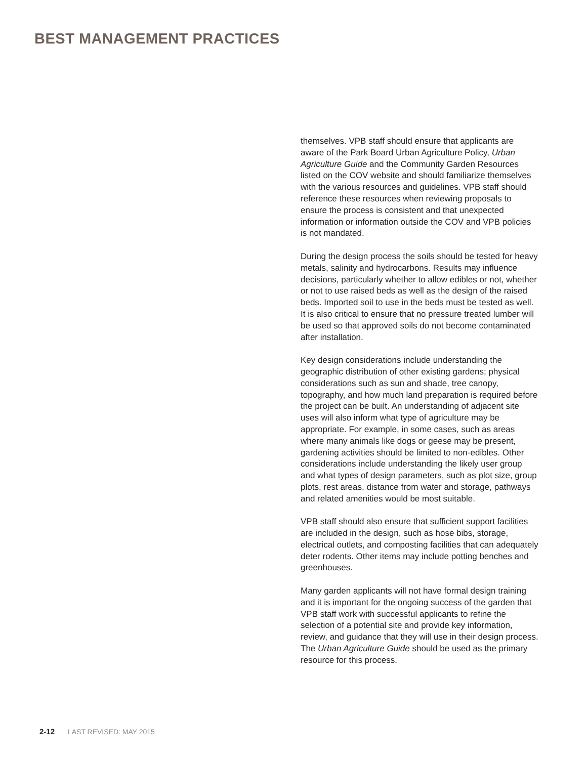BEST MANAGEMENT PRACTICES
themselves. VPB staff should ensure that applicants are aware of the Park Board Urban Agriculture Policy, Urban Agriculture Guide and the Community Garden Resources listed on the COV website and should familiarize themselves with the various resources and guidelines. VPB staff should reference these resources when reviewing proposals to ensure the process is consistent and that unexpected information or information outside the COV and VPB policies is not mandated.
During the design process the soils should be tested for heavy metals, salinity and hydrocarbons. Results may influence decisions, particularly whether to allow edibles or not, whether or not to use raised beds as well as the design of the raised beds. Imported soil to use in the beds must be tested as well. It is also critical to ensure that no pressure treated lumber will be used so that approved soils do not become contaminated after installation.
Key design considerations include understanding the geographic distribution of other existing gardens; physical considerations such as sun and shade, tree canopy, topography, and how much land preparation is required before the project can be built. An understanding of adjacent site uses will also inform what type of agriculture may be appropriate. For example, in some cases, such as areas where many animals like dogs or geese may be present, gardening activities should be limited to non-edibles. Other considerations include understanding the likely user group and what types of design parameters, such as plot size, group plots, rest areas, distance from water and storage, pathways and related amenities would be most suitable.
VPB staff should also ensure that sufficient support facilities are included in the design, such as hose bibs, storage, electrical outlets, and composting facilities that can adequately deter rodents. Other items may include potting benches and greenhouses.
Many garden applicants will not have formal design training and it is important for the ongoing success of the garden that VPB staff work with successful applicants to refine the selection of a potential site and provide key information, review, and guidance that they will use in their design process. The Urban Agriculture Guide should be used as the primary resource for this process.
2-12 LAST REVISED: MAY 2015